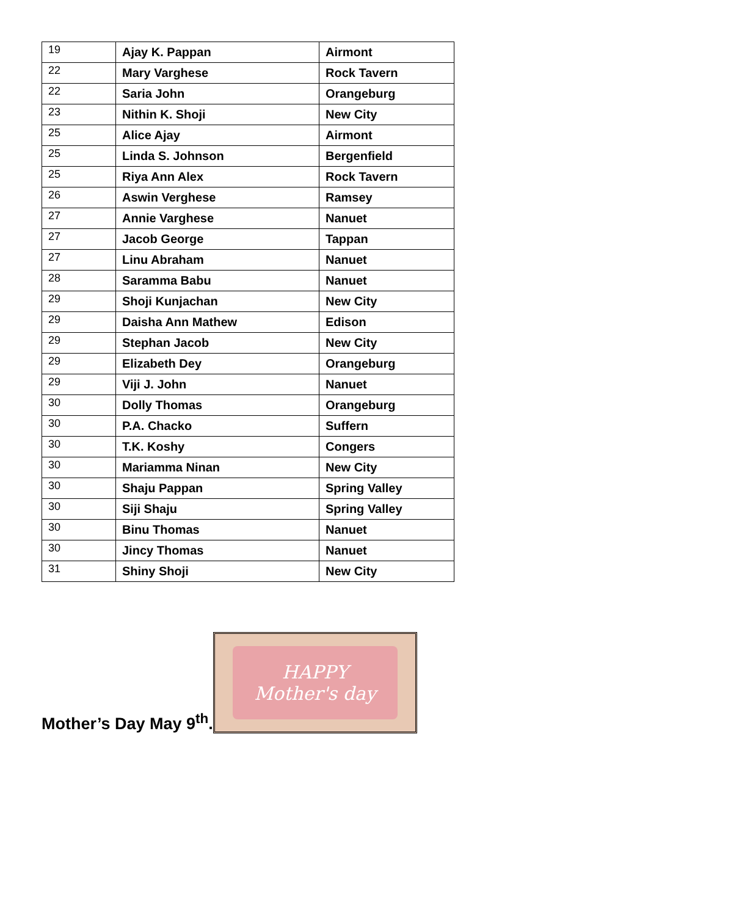| 19 | Ajay K. Pappan | Airmont |
| 22 | Mary Varghese | Rock Tavern |
| 22 | Saria John | Orangeburg |
| 23 | Nithin K. Shoji | New City |
| 25 | Alice Ajay | Airmont |
| 25 | Linda S. Johnson | Bergenfield |
| 25 | Riya Ann Alex | Rock Tavern |
| 26 | Aswin Verghese | Ramsey |
| 27 | Annie Varghese | Nanuet |
| 27 | Jacob George | Tappan |
| 27 | Linu Abraham | Nanuet |
| 28 | Saramma Babu | Nanuet |
| 29 | Shoji Kunjachan | New City |
| 29 | Daisha Ann Mathew | Edison |
| 29 | Stephan Jacob | New City |
| 29 | Elizabeth Dey | Orangeburg |
| 29 | Viji J. John | Nanuet |
| 30 | Dolly Thomas | Orangeburg |
| 30 | P.A. Chacko | Suffern |
| 30 | T.K. Koshy | Congers |
| 30 | Mariamma Ninan | New City |
| 30 | Shaju Pappan | Spring Valley |
| 30 | Siji Shaju | Spring Valley |
| 30 | Binu Thomas | Nanuet |
| 30 | Jincy Thomas | Nanuet |
| 31 | Shiny Shoji | New City |
Mother’s Day May 9<sup>th</sup>.
HAPPY
Mother's day